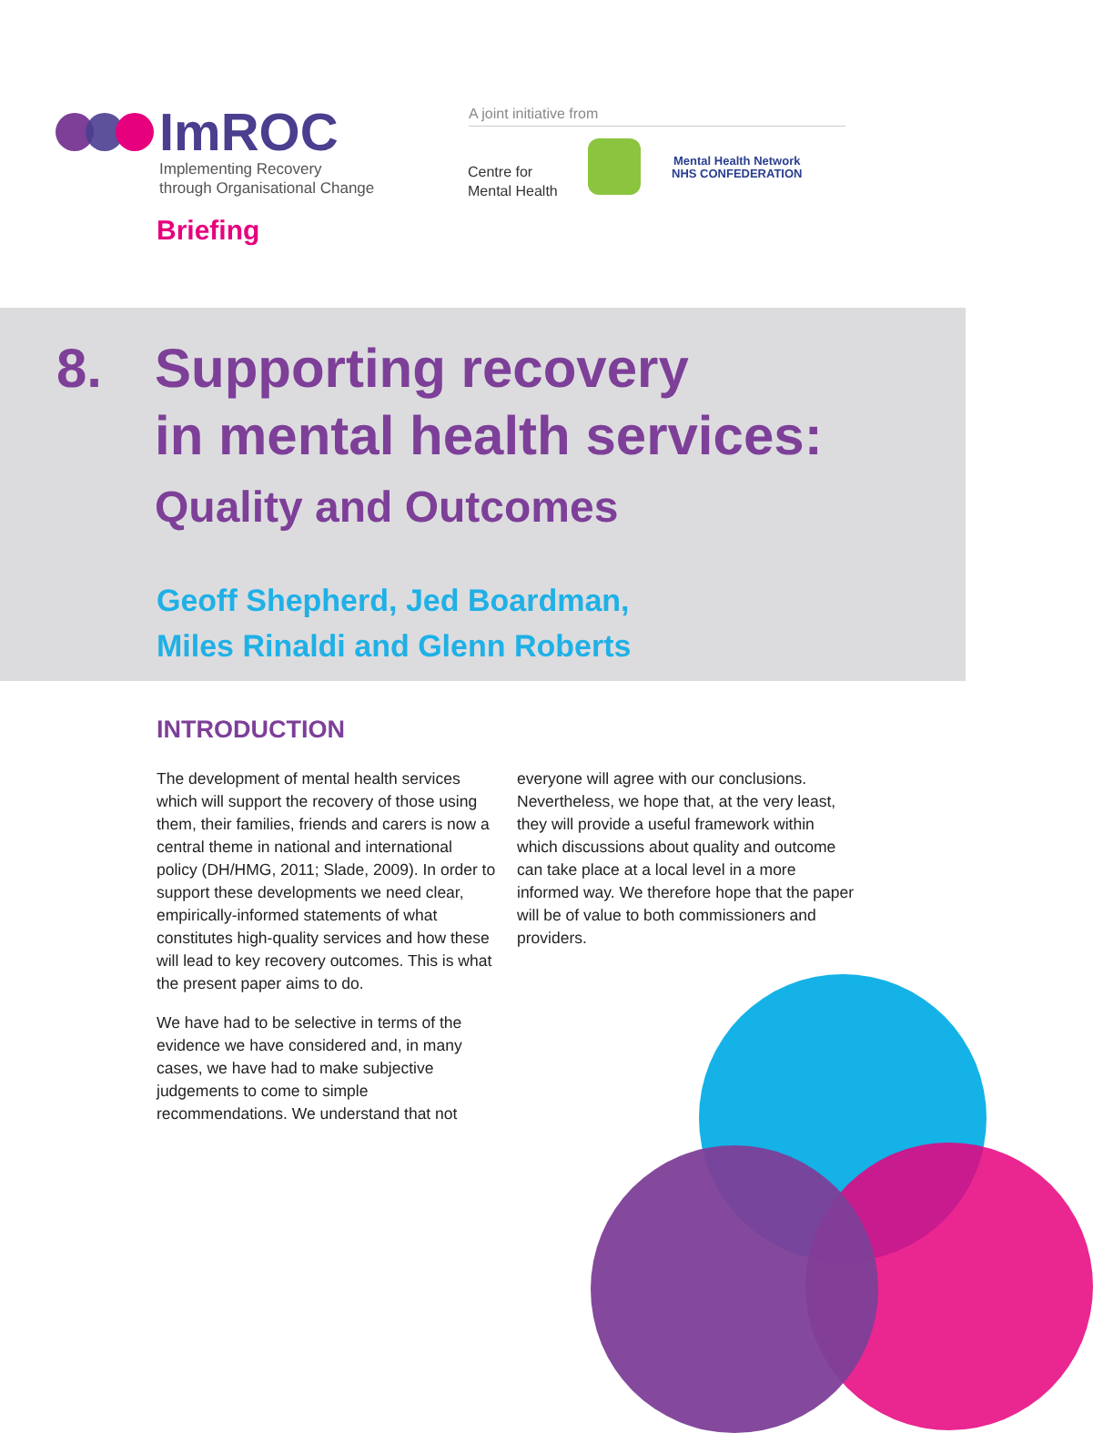ImROC
Implementing Recovery
through Organisational Change
Briefing
A joint initiative from
Centre for
Mental Health
Mental Health Network
NHS CONFEDERATION
8. Supporting recovery
in mental health services:
Quality and Outcomes
Geoff Shepherd, Jed Boardman,
Miles Rinaldi and Glenn Roberts
INTRODUCTION
The development of mental health services which will support the recovery of those using them, their families, friends and carers is now a central theme in national and international policy (DH/HMG, 2011; Slade, 2009). In order to support these developments we need clear, empirically-informed statements of what constitutes high-quality services and how these will lead to key recovery outcomes. This is what the present paper aims to do.
We have had to be selective in terms of the evidence we have considered and, in many cases, we have had to make subjective judgements to come to simple recommendations. We understand that not
everyone will agree with our conclusions. Nevertheless, we hope that, at the very least, they will provide a useful framework within which discussions about quality and outcome can take place at a local level in a more informed way. We therefore hope that the paper will be of value to both commissioners and providers.